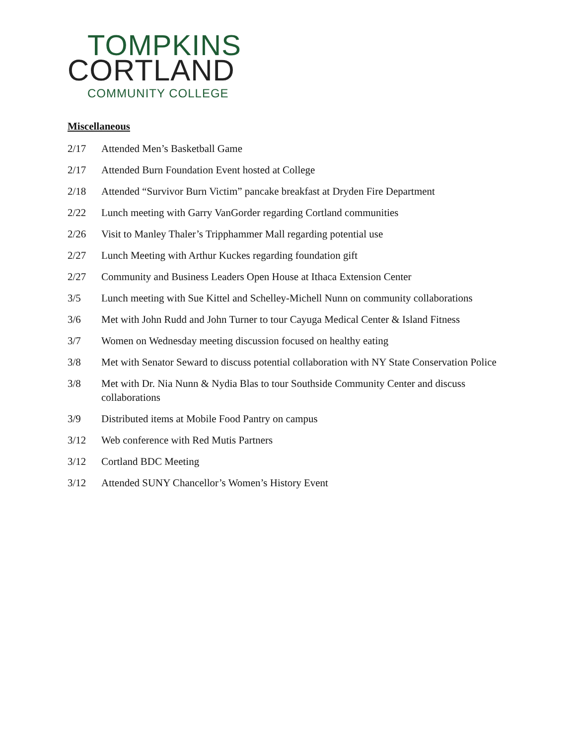TOMPKINS
CORTLAND
COMMUNITY COLLEGE
Miscellaneous
2/17 Attended Men’s Basketball Game
2/17 Attended Burn Foundation Event hosted at College
2/18 Attended “Survivor Burn Victim” pancake breakfast at Dryden Fire Department
2/22 Lunch meeting with Garry VanGorder regarding Cortland communities
2/26 Visit to Manley Thaler’s Tripphammer Mall regarding potential use
2/27 Lunch Meeting with Arthur Kuckes regarding foundation gift
2/27 Community and Business Leaders Open House at Ithaca Extension Center
3/5 Lunch meeting with Sue Kittel and Schelley-Michell Nunn on community collaborations
3/6 Met with John Rudd and John Turner to tour Cayuga Medical Center & Island Fitness
3/7 Women on Wednesday meeting discussion focused on healthy eating
3/8 Met with Senator Seward to discuss potential collaboration with NY State Conservation Police
3/8 Met with Dr. Nia Nunn & Nydia Blas to tour Southside Community Center and discuss collaborations
3/9 Distributed items at Mobile Food Pantry on campus
3/12 Web conference with Red Mutis Partners
3/12 Cortland BDC Meeting
3/12 Attended SUNY Chancellor’s Women’s History Event